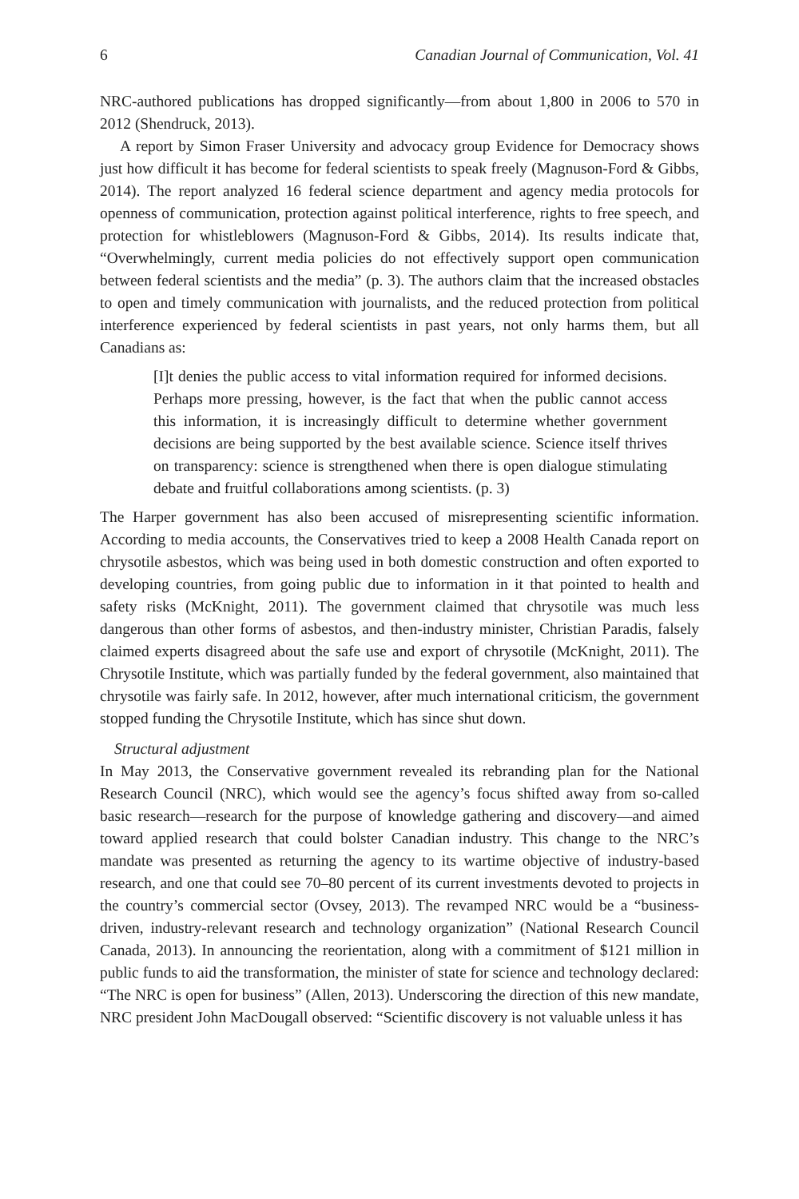6 Canadian Journal of Communication, Vol. 41
NRC-authored publications has dropped significantly—from about 1,800 in 2006 to 570 in 2012 (Shendruck, 2013).
A report by Simon Fraser University and advocacy group Evidence for Democracy shows just how difficult it has become for federal scientists to speak freely (Magnuson-Ford & Gibbs, 2014). The report analyzed 16 federal science department and agency media protocols for openness of communication, protection against political interference, rights to free speech, and protection for whistleblowers (Magnuson-Ford & Gibbs, 2014). Its results indicate that, “Overwhelmingly, current media policies do not effectively support open communication between federal scientists and the media” (p. 3). The authors claim that the increased obstacles to open and timely communication with journalists, and the reduced protection from political interference experienced by federal scientists in past years, not only harms them, but all Canadians as:
[I]t denies the public access to vital information required for informed decisions. Perhaps more pressing, however, is the fact that when the public cannot access this information, it is increasingly difficult to determine whether government decisions are being supported by the best available science. Science itself thrives on transparency: science is strengthened when there is open dialogue stimulating debate and fruitful collaborations among scientists. (p. 3)
The Harper government has also been accused of misrepresenting scientific information. According to media accounts, the Conservatives tried to keep a 2008 Health Canada report on chrysotile asbestos, which was being used in both domestic construction and often exported to developing countries, from going public due to information in it that pointed to health and safety risks (McKnight, 2011). The government claimed that chrysotile was much less dangerous than other forms of asbestos, and then-industry minister, Christian Paradis, falsely claimed experts disagreed about the safe use and export of chrysotile (McKnight, 2011). The Chrysotile Institute, which was partially funded by the federal government, also maintained that chrysotile was fairly safe. In 2012, however, after much international criticism, the government stopped funding the Chrysotile Institute, which has since shut down.
Structural adjustment
In May 2013, the Conservative government revealed its rebranding plan for the National Research Council (NRC), which would see the agency’s focus shifted away from so-called basic research—research for the purpose of knowledge gathering and discovery—and aimed toward applied research that could bolster Canadian industry. This change to the NRC’s mandate was presented as returning the agency to its wartime objective of industry-based research, and one that could see 70–80 percent of its current investments devoted to projects in the country’s commercial sector (Ovsey, 2013). The revamped NRC would be a “business-driven, industry-relevant research and technology organization” (National Research Council Canada, 2013). In announcing the reorientation, along with a commitment of $121 million in public funds to aid the transformation, the minister of state for science and technology declared: “The NRC is open for business” (Allen, 2013). Underscoring the direction of this new mandate, NRC president John MacDougall observed: “Scientific discovery is not valuable unless it has